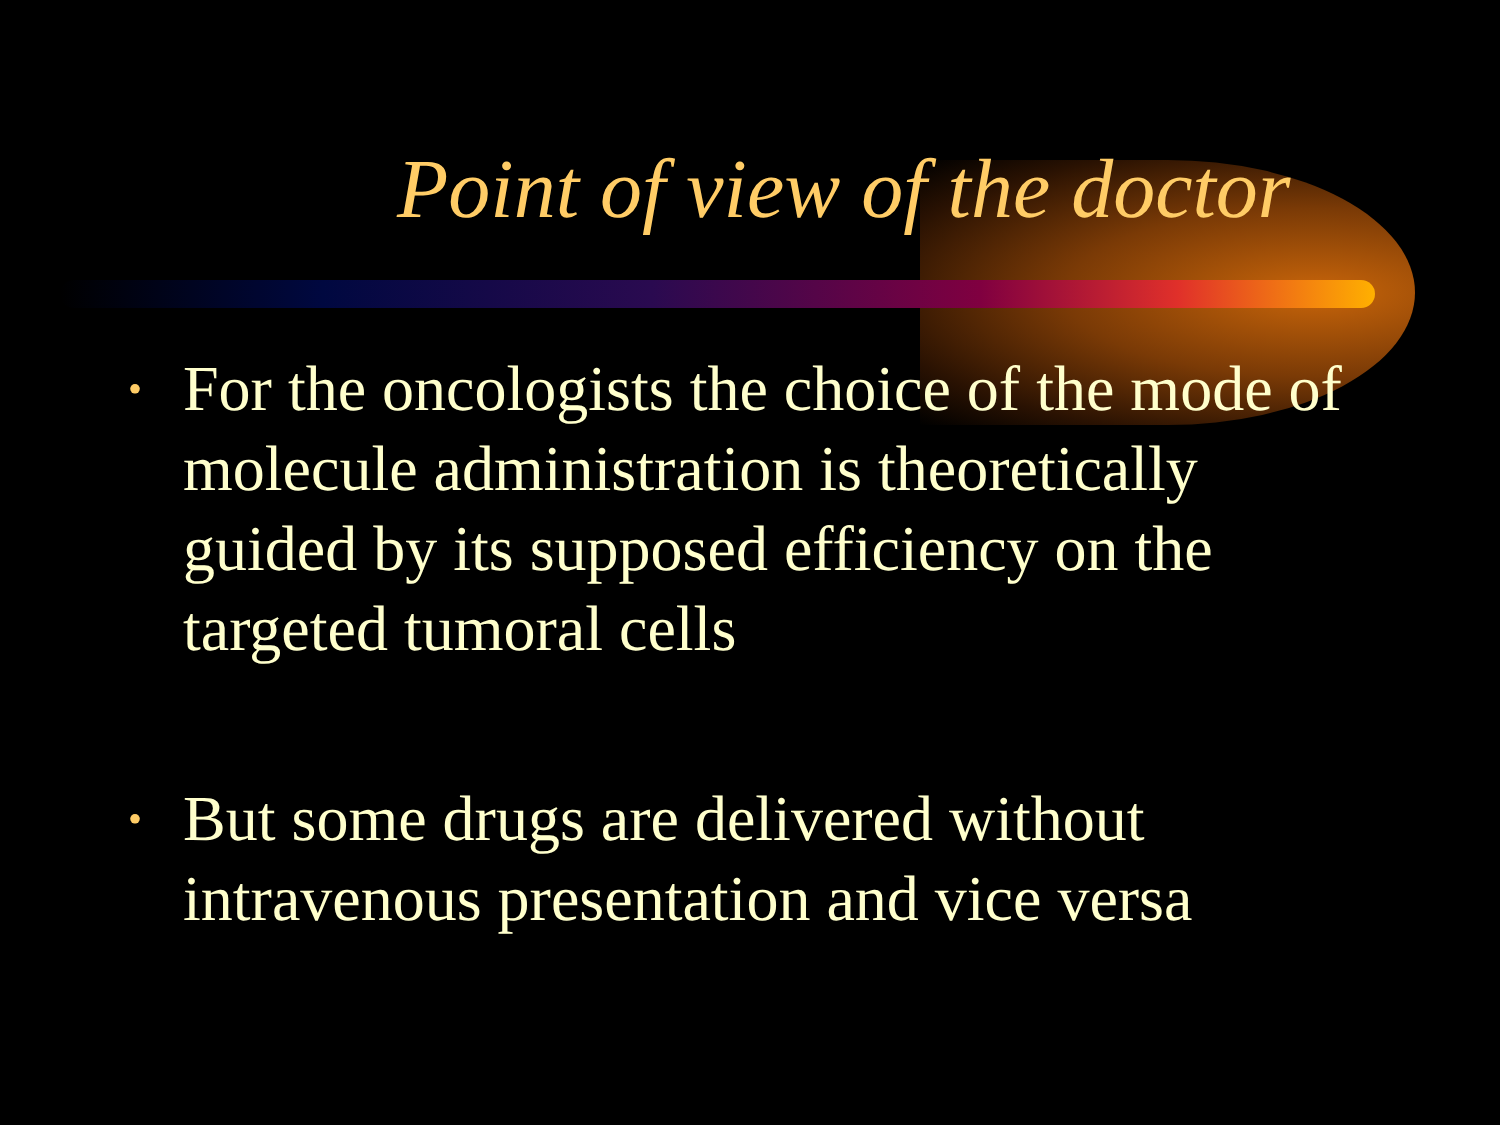Point of view of the doctor
• For the oncologists the choice of the mode of molecule administration is theoretically guided by its supposed efficiency on the targeted tumoral cells
• But some drugs are delivered without intravenous presentation and vice versa